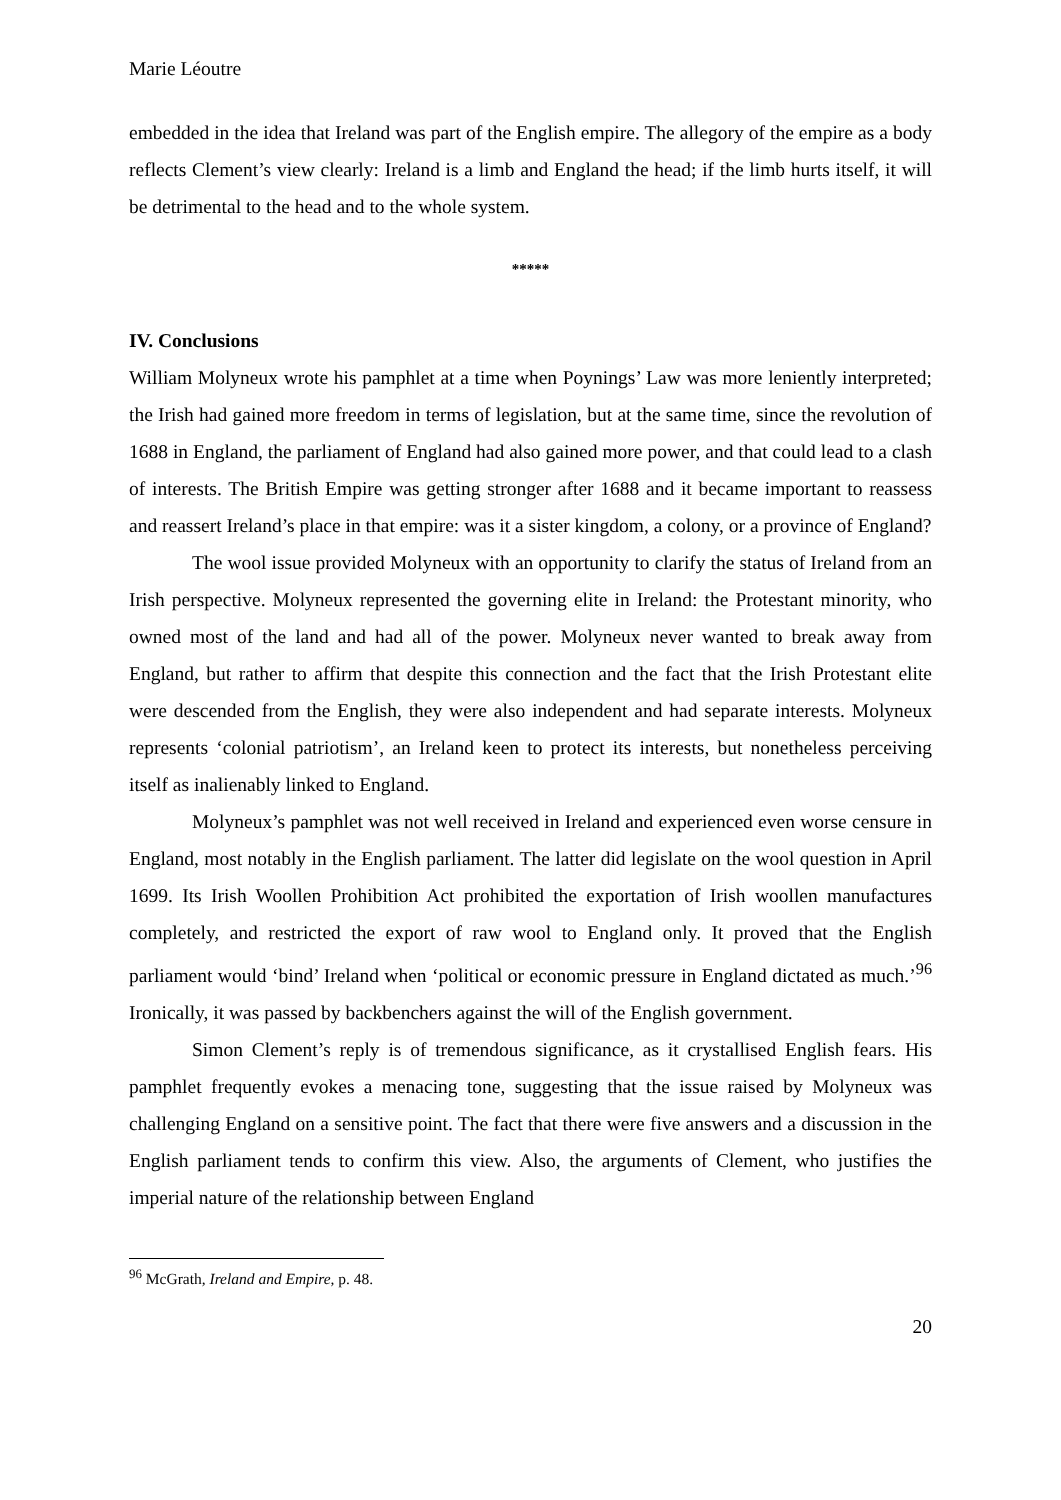Marie Léoutre
embedded in the idea that Ireland was part of the English empire. The allegory of the empire as a body reflects Clement’s view clearly: Ireland is a limb and England the head; if the limb hurts itself, it will be detrimental to the head and to the whole system.
*****
IV. Conclusions
William Molyneux wrote his pamphlet at a time when Poynings’ Law was more leniently interpreted; the Irish had gained more freedom in terms of legislation, but at the same time, since the revolution of 1688 in England, the parliament of England had also gained more power, and that could lead to a clash of interests. The British Empire was getting stronger after 1688 and it became important to reassess and reassert Ireland’s place in that empire: was it a sister kingdom, a colony, or a province of England?
The wool issue provided Molyneux with an opportunity to clarify the status of Ireland from an Irish perspective. Molyneux represented the governing elite in Ireland: the Protestant minority, who owned most of the land and had all of the power. Molyneux never wanted to break away from England, but rather to affirm that despite this connection and the fact that the Irish Protestant elite were descended from the English, they were also independent and had separate interests. Molyneux represents ‘colonial patriotism’, an Ireland keen to protect its interests, but nonetheless perceiving itself as inalienably linked to England.
Molyneux’s pamphlet was not well received in Ireland and experienced even worse censure in England, most notably in the English parliament. The latter did legislate on the wool question in April 1699. Its Irish Woollen Prohibition Act prohibited the exportation of Irish woollen manufactures completely, and restricted the export of raw wool to England only. It proved that the English parliament would ‘bind’ Ireland when ‘political or economic pressure in England dictated as much.’<sup>96</sup> Ironically, it was passed by backbenchers against the will of the English government.
Simon Clement’s reply is of tremendous significance, as it crystallised English fears. His pamphlet frequently evokes a menacing tone, suggesting that the issue raised by Molyneux was challenging England on a sensitive point. The fact that there were five answers and a discussion in the English parliament tends to confirm this view. Also, the arguments of Clement, who justifies the imperial nature of the relationship between England
<sup>96</sup> McGrath, Ireland and Empire, p. 48.
20